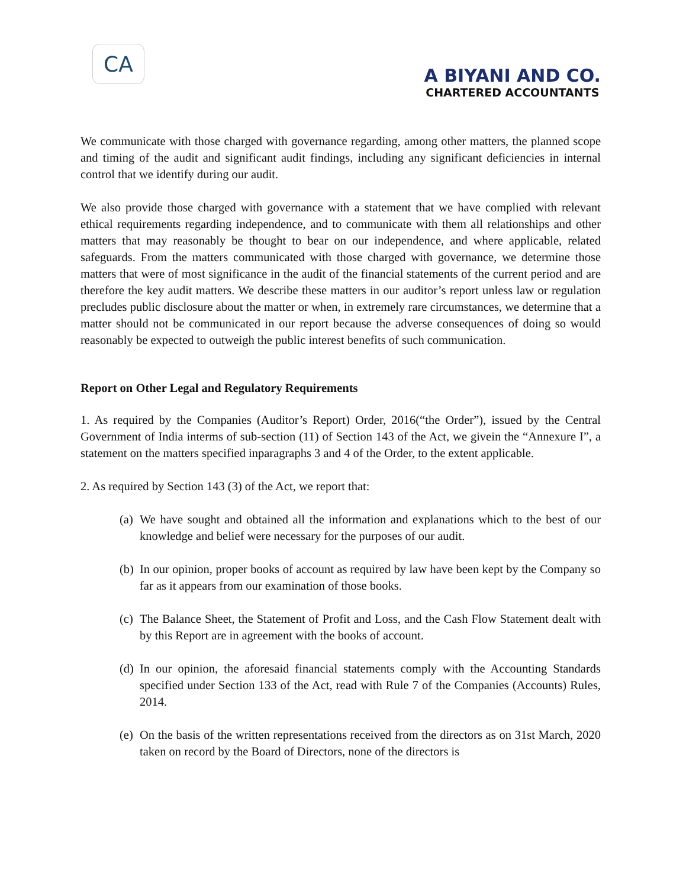CA
A BIYANI AND CO.
CHARTERED ACCOUNTANTS
We communicate with those charged with governance regarding, among other matters, the planned scope and timing of the audit and significant audit findings, including any significant deficiencies in internal control that we identify during our audit.
We also provide those charged with governance with a statement that we have complied with relevant ethical requirements regarding independence, and to communicate with them all relationships and other matters that may reasonably be thought to bear on our independence, and where applicable, related safeguards. From the matters communicated with those charged with governance, we determine those matters that were of most significance in the audit of the financial statements of the current period and are therefore the key audit matters. We describe these matters in our auditor’s report unless law or regulation precludes public disclosure about the matter or when, in extremely rare circumstances, we determine that a matter should not be communicated in our report because the adverse consequences of doing so would reasonably be expected to outweigh the public interest benefits of such communication.
Report on Other Legal and Regulatory Requirements
1. As required by the Companies (Auditor’s Report) Order, 2016(“the Order”), issued by the Central Government of India interms of sub-section (11) of Section 143 of the Act, we givein the “Annexure I”, a statement on the matters specified inparagraphs 3 and 4 of the Order, to the extent applicable.
2. As required by Section 143 (3) of the Act, we report that:
(a)
We have sought and obtained all the information and explanations which to the best of our knowledge and belief were necessary for the purposes of our audit.
(b)
In our opinion, proper books of account as required by law have been kept by the Company so far as it appears from our examination of those books.
(c)
The Balance Sheet, the Statement of Profit and Loss, and the Cash Flow Statement dealt with by this Report are in agreement with the books of account.
(d)
In our opinion, the aforesaid financial statements comply with the Accounting Standards specified under Section 133 of the Act, read with Rule 7 of the Companies (Accounts) Rules, 2014.
(e)
On the basis of the written representations received from the directors as on 31st March, 2020 taken on record by the Board of Directors, none of the directors is